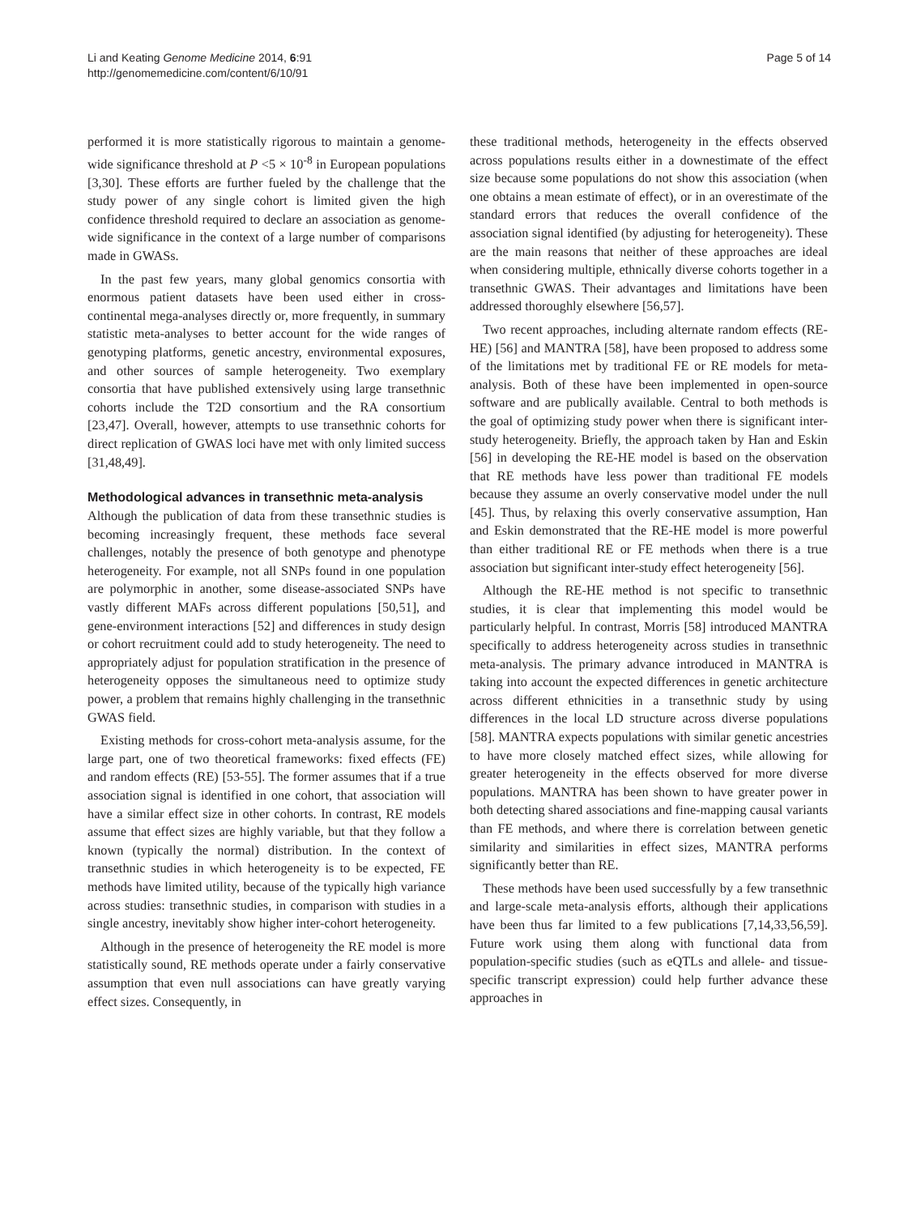Li and Keating Genome Medicine 2014, 6:91
http://genomemedicine.com/content/6/10/91
Page 5 of 14
performed it is more statistically rigorous to maintain a genome-wide significance threshold at P <5 × 10<sup>-8</sup> in European populations [3,30]. These efforts are further fueled by the challenge that the study power of any single cohort is limited given the high confidence threshold required to declare an association as genome-wide significance in the context of a large number of comparisons made in GWASs.
In the past few years, many global genomics consortia with enormous patient datasets have been used either in cross-continental mega-analyses directly or, more frequently, in summary statistic meta-analyses to better account for the wide ranges of genotyping platforms, genetic ancestry, environmental exposures, and other sources of sample heterogeneity. Two exemplary consortia that have published extensively using large transethnic cohorts include the T2D consortium and the RA consortium [23,47]. Overall, however, attempts to use transethnic cohorts for direct replication of GWAS loci have met with only limited success [31,48,49].
Methodological advances in transethnic meta-analysis
Although the publication of data from these transethnic studies is becoming increasingly frequent, these methods face several challenges, notably the presence of both genotype and phenotype heterogeneity. For example, not all SNPs found in one population are polymorphic in another, some disease-associated SNPs have vastly different MAFs across different populations [50,51], and gene-environment interactions [52] and differences in study design or cohort recruitment could add to study heterogeneity. The need to appropriately adjust for population stratification in the presence of heterogeneity opposes the simultaneous need to optimize study power, a problem that remains highly challenging in the transethnic GWAS field.
Existing methods for cross-cohort meta-analysis assume, for the large part, one of two theoretical frameworks: fixed effects (FE) and random effects (RE) [53-55]. The former assumes that if a true association signal is identified in one cohort, that association will have a similar effect size in other cohorts. In contrast, RE models assume that effect sizes are highly variable, but that they follow a known (typically the normal) distribution. In the context of transethnic studies in which heterogeneity is to be expected, FE methods have limited utility, because of the typically high variance across studies: transethnic studies, in comparison with studies in a single ancestry, inevitably show higher inter-cohort heterogeneity.
Although in the presence of heterogeneity the RE model is more statistically sound, RE methods operate under a fairly conservative assumption that even null associations can have greatly varying effect sizes. Consequently, in
these traditional methods, heterogeneity in the effects observed across populations results either in a downestimate of the effect size because some populations do not show this association (when one obtains a mean estimate of effect), or in an overestimate of the standard errors that reduces the overall confidence of the association signal identified (by adjusting for heterogeneity). These are the main reasons that neither of these approaches are ideal when considering multiple, ethnically diverse cohorts together in a transethnic GWAS. Their advantages and limitations have been addressed thoroughly elsewhere [56,57].
Two recent approaches, including alternate random effects (RE-HE) [56] and MANTRA [58], have been proposed to address some of the limitations met by traditional FE or RE models for meta-analysis. Both of these have been implemented in open-source software and are publically available. Central to both methods is the goal of optimizing study power when there is significant inter-study heterogeneity. Briefly, the approach taken by Han and Eskin [56] in developing the RE-HE model is based on the observation that RE methods have less power than traditional FE models because they assume an overly conservative model under the null [45]. Thus, by relaxing this overly conservative assumption, Han and Eskin demonstrated that the RE-HE model is more powerful than either traditional RE or FE methods when there is a true association but significant inter-study effect heterogeneity [56].
Although the RE-HE method is not specific to transethnic studies, it is clear that implementing this model would be particularly helpful. In contrast, Morris [58] introduced MANTRA specifically to address heterogeneity across studies in transethnic meta-analysis. The primary advance introduced in MANTRA is taking into account the expected differences in genetic architecture across different ethnicities in a transethnic study by using differences in the local LD structure across diverse populations [58]. MANTRA expects populations with similar genetic ancestries to have more closely matched effect sizes, while allowing for greater heterogeneity in the effects observed for more diverse populations. MANTRA has been shown to have greater power in both detecting shared associations and fine-mapping causal variants than FE methods, and where there is correlation between genetic similarity and similarities in effect sizes, MANTRA performs significantly better than RE.
These methods have been used successfully by a few transethnic and large-scale meta-analysis efforts, although their applications have been thus far limited to a few publications [7,14,33,56,59]. Future work using them along with functional data from population-specific studies (such as eQTLs and allele- and tissue-specific transcript expression) could help further advance these approaches in